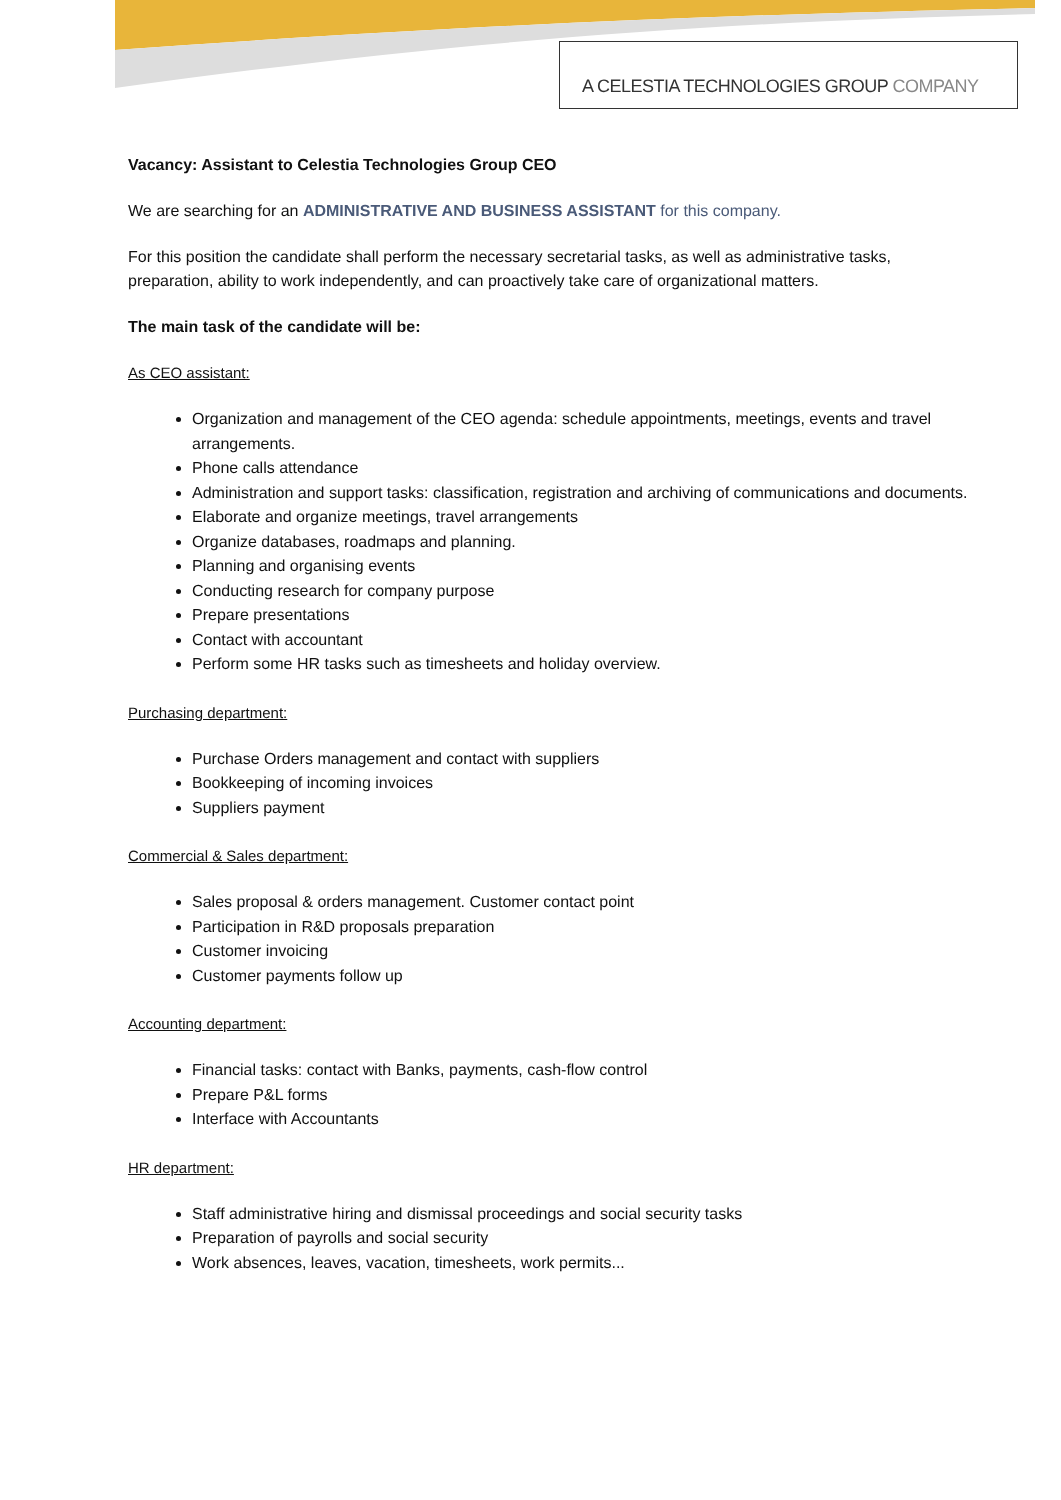A CELESTIA TECHNOLOGIES GROUP COMPANY
Vacancy: Assistant to Celestia Technologies Group CEO
We are searching for an ADMINISTRATIVE AND BUSINESS ASSISTANT for this company.
For this position the candidate shall perform the necessary secretarial tasks, as well as administrative tasks, preparation, ability to work independently, and can proactively take care of organizational matters.
The main task of the candidate will be:
As CEO assistant:
Organization and management of the CEO agenda: schedule appointments, meetings, events and travel arrangements.
Phone calls attendance
Administration and support tasks: classification, registration and archiving of communications and documents.
Elaborate and organize meetings, travel arrangements
Organize databases, roadmaps and planning.
Planning and organising events
Conducting research for company purpose
Prepare presentations
Contact with accountant
Perform some HR tasks such as timesheets and holiday overview.
Purchasing department:
Purchase Orders management and contact with suppliers
Bookkeeping of incoming invoices
Suppliers payment
Commercial & Sales department:
Sales proposal & orders management. Customer contact point
Participation in R&D proposals preparation
Customer invoicing
Customer payments follow up
Accounting department:
Financial tasks: contact with Banks, payments, cash-flow control
Prepare P&L forms
Interface with Accountants
HR department:
Staff administrative hiring and dismissal proceedings and social security tasks
Preparation of payrolls and social security
Work absences, leaves, vacation, timesheets, work permits...